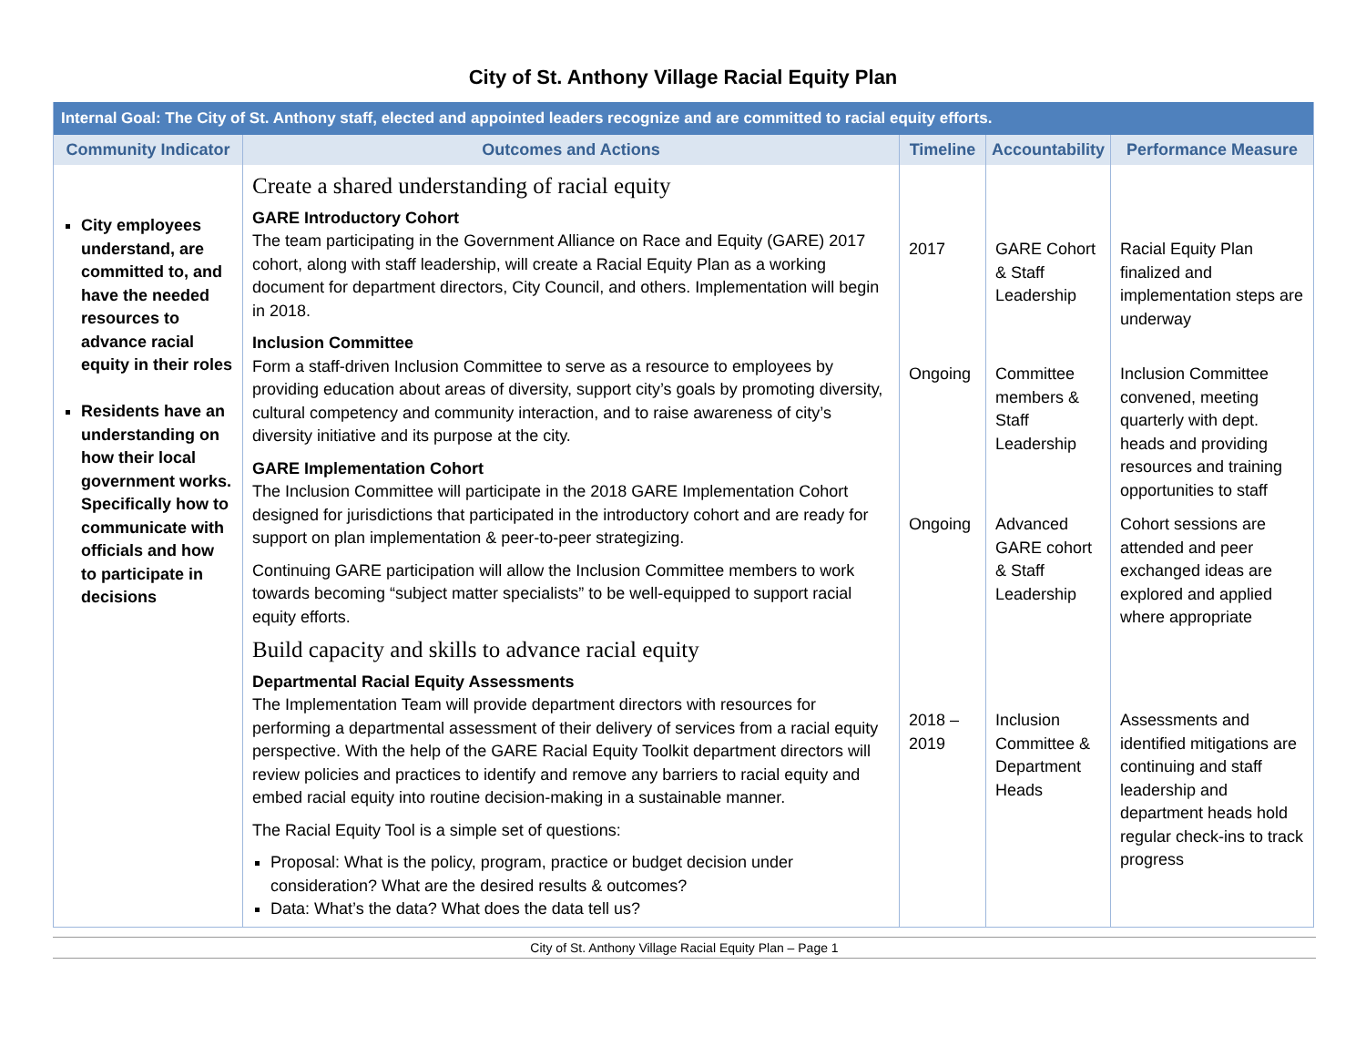City of St. Anthony Village Racial Equity Plan
| Internal Goal: The City of St. Anthony staff, elected and appointed leaders recognize and are committed to racial equity efforts. | | | | |
| Community Indicator | Outcomes and Actions | Timeline | Accountability | Performance Measure |
| City employees understand, are committed to, and have the needed resources to advance racial equity in their roles Residents have an understanding on how their local government works. Specifically how to communicate with officials and how to participate in decisions | Create a shared understanding of racial equity GARE Introductory Cohort The team participating in the Government Alliance on Race and Equity (GARE) 2017 cohort, along with staff leadership, will create a Racial Equity Plan as a working document for department directors, City Council, and others. Implementation will begin in 2018. Inclusion Committee Form a staff-driven Inclusion Committee to serve as a resource to employees by providing education about areas of diversity, support city’s goals by promoting diversity, cultural competency and community interaction, and to raise awareness of city’s diversity initiative and its purpose at the city. GARE Implementation Cohort The Inclusion Committee will participate in the 2018 GARE Implementation Cohort designed for jurisdictions that participated in the introductory cohort and are ready for support on plan implementation & peer-to-peer strategizing. Continuing GARE participation will allow the Inclusion Committee members to work towards becoming “subject matter specialists” to be well-equipped to support racial equity efforts. Build capacity and skills to advance racial equity Departmental Racial Equity Assessments The Implementation Team will provide department directors with resources for performing a departmental assessment of their delivery of services from a racial equity perspective. With the help of the GARE Racial Equity Toolkit department directors will review policies and practices to identify and remove any barriers to racial equity and embed racial equity into routine decision-making in a sustainable manner. The Racial Equity Tool is a simple set of questions: Proposal: What is the policy, program, practice or budget decision under consideration? What are the desired results & outcomes? Data: What’s the data? What does the data tell us? | 2017 Ongoing Ongoing 2018 – 2019 | GARE Cohort & Staff Leadership Committee members & Staff Leadership Advanced GARE cohort & Staff Leadership Inclusion Committee & Department Heads | Racial Equity Plan finalized and implementation steps are underway Inclusion Committee convened, meeting quarterly with dept. heads and providing resources and training opportunities to staff Cohort sessions are attended and peer exchanged ideas are explored and applied where appropriate Assessments and identified mitigations are continuing and staff leadership and department heads hold regular check-ins to track progress |
City of St. Anthony Village Racial Equity Plan – Page 1